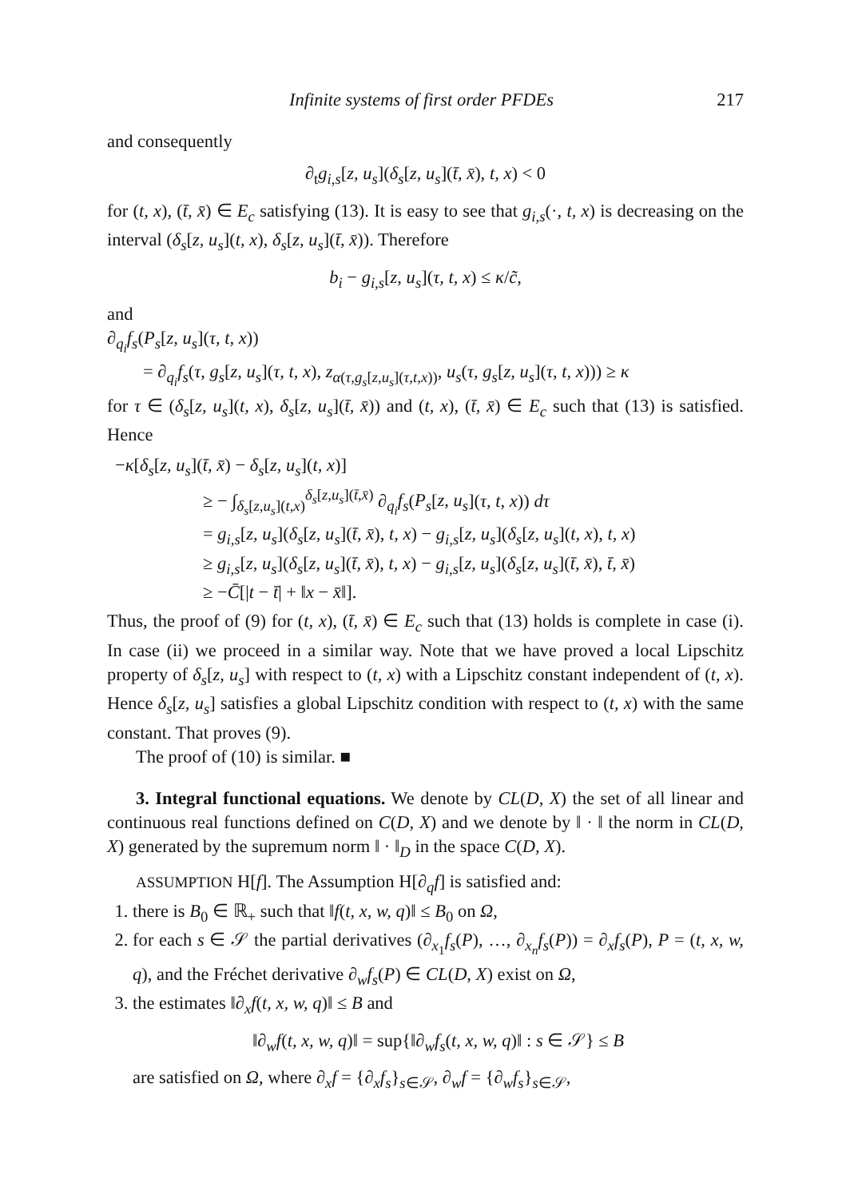Infinite systems of first order PFDEs 217
and consequently
∂<sub>t</sub>g<sub>i,s</sub>[z, u<sub>s</sub>](δ<sub>s</sub>[z, u<sub>s</sub>](t̄, x̄), t, x) < 0
for (t, x), (t̄, x̄) ∈ E<sub>c</sub> satisfying (13). It is easy to see that g<sub>i,s</sub>(·, t, x) is decreasing on the interval (δ<sub>s</sub>[z, u<sub>s</sub>](t, x), δ<sub>s</sub>[z, u<sub>s</sub>](t̄, x̄)). Therefore
b<sub>i</sub> − g<sub>i,s</sub>[z, u<sub>s</sub>](τ, t, x) ≤ κ/c̃,
and
∂<sub>q<sub>i</sub></sub>f<sub>s</sub>(P<sub>s</sub>[z, u<sub>s</sub>](τ, t, x))
= ∂<sub>q<sub>i</sub></sub>f<sub>s</sub>(τ, g<sub>s</sub>[z, u<sub>s</sub>](τ, t, x), z<sub>α(τ,g<sub>s</sub>[z,u<sub>s</sub>](τ,t,x))</sub>, u<sub>s</sub>(τ, g<sub>s</sub>[z, u<sub>s</sub>](τ, t, x))) ≥ κ
for τ ∈ (δ<sub>s</sub>[z, u<sub>s</sub>](t, x), δ<sub>s</sub>[z, u<sub>s</sub>](t̄, x̄)) and (t, x), (t̄, x̄) ∈ E<sub>c</sub> such that (13) is satisfied. Hence
−κ[δ<sub>s</sub>[z, u<sub>s</sub>](t̄, x̄) − δ<sub>s</sub>[z, u<sub>s</sub>](t, x)]
≥ − ∫<sub>δ<sub>s</sub>[z,u<sub>s</sub>](t,x)</sub><sup>δ<sub>s</sub>[z,u<sub>s</sub>](t̄,x̄)</sup> ∂<sub>q<sub>i</sub></sub>f<sub>s</sub>(P<sub>s</sub>[z, u<sub>s</sub>](τ, t, x)) dτ
= g<sub>i,s</sub>[z, u<sub>s</sub>](δ<sub>s</sub>[z, u<sub>s</sub>](t̄, x̄), t, x) − g<sub>i,s</sub>[z, u<sub>s</sub>](δ<sub>s</sub>[z, u<sub>s</sub>](t, x), t, x)
≥ g<sub>i,s</sub>[z, u<sub>s</sub>](δ<sub>s</sub>[z, u<sub>s</sub>](t̄, x̄), t, x) − g<sub>i,s</sub>[z, u<sub>s</sub>](δ<sub>s</sub>[z, u<sub>s</sub>](t̄, x̄), t̄, x̄)
≥ −C̄[|t − t̄| + ‖x − x̄‖].
Thus, the proof of (9) for (t, x), (t̄, x̄) ∈ E<sub>c</sub> such that (13) holds is complete in case (i). In case (ii) we proceed in a similar way. Note that we have proved a local Lipschitz property of δ<sub>s</sub>[z, u<sub>s</sub>] with respect to (t, x) with a Lipschitz constant independent of (t, x). Hence δ<sub>s</sub>[z, u<sub>s</sub>] satisfies a global Lipschitz condition with respect to (t, x) with the same constant. That proves (9).
The proof of (10) is similar. ■
3. Integral functional equations. We denote by CL(D, X) the set of all linear and continuous real functions defined on C(D, X) and we denote by ‖ · ‖ the norm in CL(D, X) generated by the supremum norm ‖ · ‖<sub>D</sub> in the space C(D, X).
ASSUMPTION H[f]. The Assumption H[∂<sub>q</sub>f] is satisfied and:
1. there is B<sub>0</sub> ∈ ℝ<sub>+</sub> such that ‖f(t, x, w, q)‖ ≤ B<sub>0</sub> on Ω,
2. for each s ∈ 𝒮 the partial derivatives (∂<sub>x<sub>1</sub></sub>f<sub>s</sub>(P), …, ∂<sub>x<sub>n</sub></sub>f<sub>s</sub>(P)) = ∂<sub>x</sub>f<sub>s</sub>(P), P = (t, x, w, q), and the Fréchet derivative ∂<sub>w</sub>f<sub>s</sub>(P) ∈ CL(D, X) exist on Ω,
3. the estimates ‖∂<sub>x</sub>f(t, x, w, q)‖ ≤ B and
‖∂<sub>w</sub>f(t, x, w, q)‖ = sup{‖∂<sub>w</sub>f<sub>s</sub>(t, x, w, q)‖ : s ∈ 𝒮} ≤ B
are satisfied on Ω, where ∂<sub>x</sub>f = {∂<sub>x</sub>f<sub>s</sub>}<sub>s∈𝒮</sub>, ∂<sub>w</sub>f = {∂<sub>w</sub>f<sub>s</sub>}<sub>s∈𝒮</sub>,